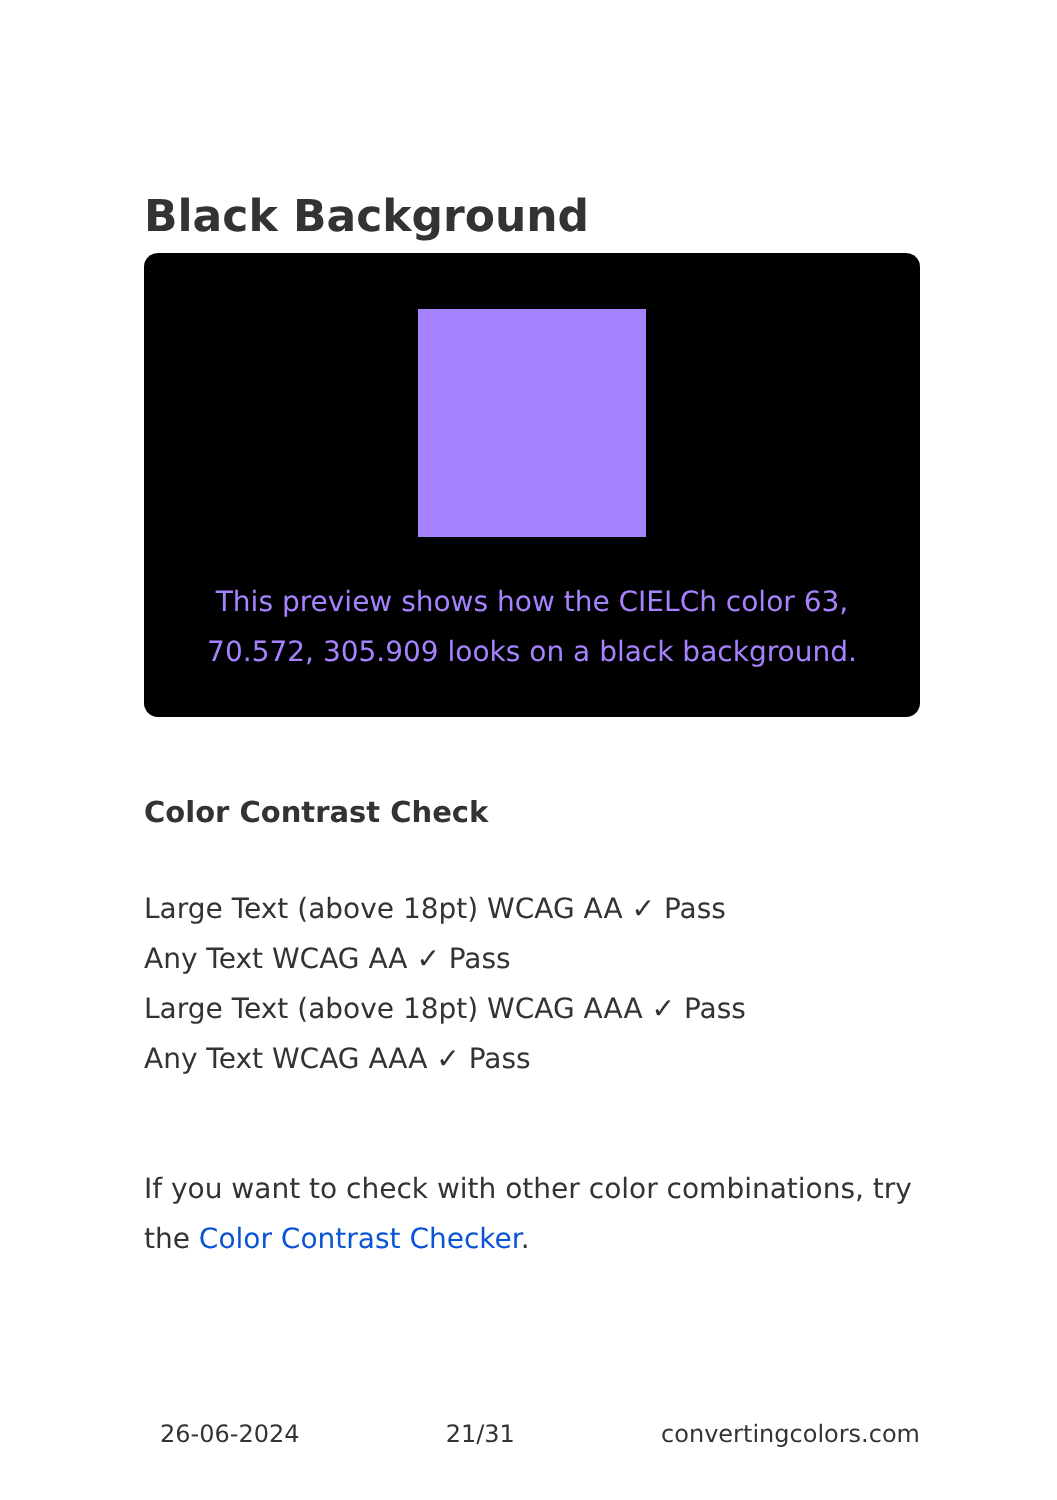Black Background
This preview shows how the CIELCh color 63, 70.572, 305.909 looks on a black background.
Color Contrast Check
Large Text (above 18pt) WCAG AA ✓ Pass
Any Text WCAG AA ✓ Pass
Large Text (above 18pt) WCAG AAA ✓ Pass
Any Text WCAG AAA ✓ Pass
If you want to check with other color combinations, try the Color Contrast Checker.
26-06-2024 21/31 convertingcolors.com